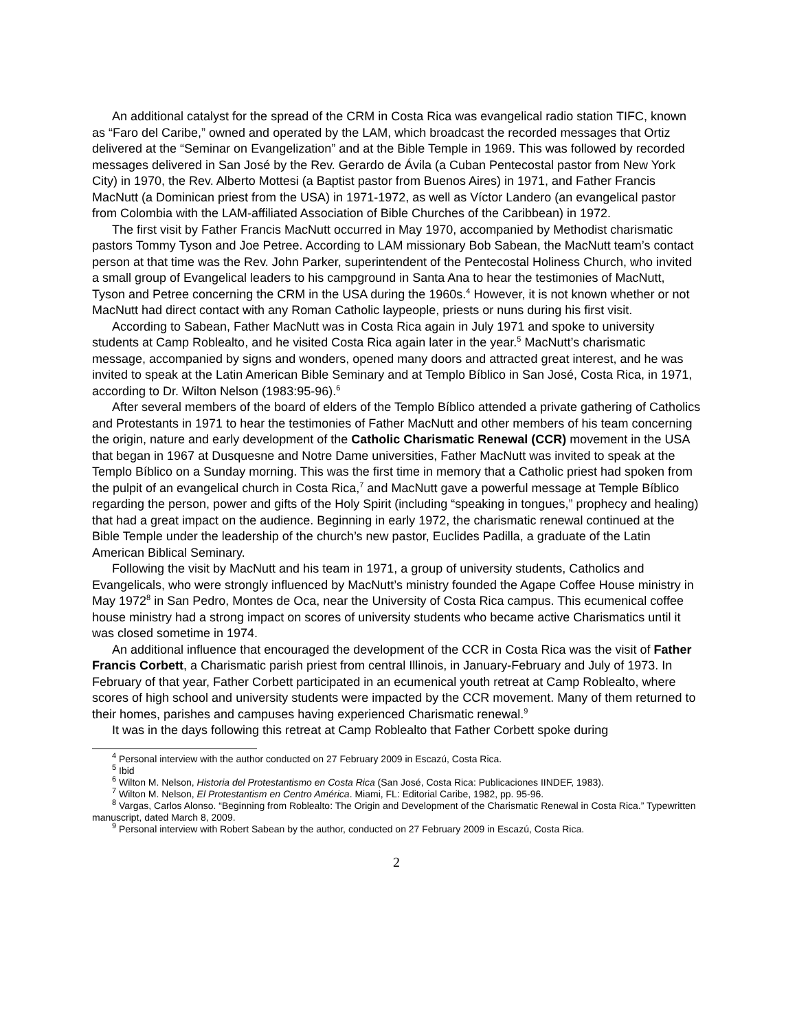An additional catalyst for the spread of the CRM in Costa Rica was evangelical radio station TIFC, known as “Faro del Caribe,” owned and operated by the LAM, which broadcast the recorded messages that Ortiz delivered at the “Seminar on Evangelization” and at the Bible Temple in 1969. This was followed by recorded messages delivered in San José by the Rev. Gerardo de Ávila (a Cuban Pentecostal pastor from New York City) in 1970, the Rev. Alberto Mottesi (a Baptist pastor from Buenos Aires) in 1971, and Father Francis MacNutt (a Dominican priest from the USA) in 1971-1972, as well as Víctor Landero (an evangelical pastor from Colombia with the LAM-affiliated Association of Bible Churches of the Caribbean) in 1972.
The first visit by Father Francis MacNutt occurred in May 1970, accompanied by Methodist charismatic pastors Tommy Tyson and Joe Petree. According to LAM missionary Bob Sabean, the MacNutt team’s contact person at that time was the Rev. John Parker, superintendent of the Pentecostal Holiness Church, who invited a small group of Evangelical leaders to his campground in Santa Ana to hear the testimonies of MacNutt, Tyson and Petree concerning the CRM in the USA during the 1960s.<sup>4</sup> However, it is not known whether or not MacNutt had direct contact with any Roman Catholic laypeople, priests or nuns during his first visit.
According to Sabean, Father MacNutt was in Costa Rica again in July 1971 and spoke to university students at Camp Roblealto, and he visited Costa Rica again later in the year.<sup>5</sup> MacNutt’s charismatic message, accompanied by signs and wonders, opened many doors and attracted great interest, and he was invited to speak at the Latin American Bible Seminary and at Templo Bíblico in San José, Costa Rica, in 1971, according to Dr. Wilton Nelson (1983:95-96).<sup>6</sup>
After several members of the board of elders of the Templo Bíblico attended a private gathering of Catholics and Protestants in 1971 to hear the testimonies of Father MacNutt and other members of his team concerning the origin, nature and early development of the Catholic Charismatic Renewal (CCR) movement in the USA that began in 1967 at Dusquesne and Notre Dame universities, Father MacNutt was invited to speak at the Templo Bíblico on a Sunday morning. This was the first time in memory that a Catholic priest had spoken from the pulpit of an evangelical church in Costa Rica,<sup>7</sup> and MacNutt gave a powerful message at Temple Bíblico regarding the person, power and gifts of the Holy Spirit (including “speaking in tongues,” prophecy and healing) that had a great impact on the audience. Beginning in early 1972, the charismatic renewal continued at the Bible Temple under the leadership of the church’s new pastor, Euclides Padilla, a graduate of the Latin American Biblical Seminary.
Following the visit by MacNutt and his team in 1971, a group of university students, Catholics and Evangelicals, who were strongly influenced by MacNutt’s ministry founded the Agape Coffee House ministry in May 1972<sup>8</sup> in San Pedro, Montes de Oca, near the University of Costa Rica campus. This ecumenical coffee house ministry had a strong impact on scores of university students who became active Charismatics until it was closed sometime in 1974.
An additional influence that encouraged the development of the CCR in Costa Rica was the visit of Father Francis Corbett, a Charismatic parish priest from central Illinois, in January-February and July of 1973. In February of that year, Father Corbett participated in an ecumenical youth retreat at Camp Roblealto, where scores of high school and university students were impacted by the CCR movement. Many of them returned to their homes, parishes and campuses having experienced Charismatic renewal.<sup>9</sup>
It was in the days following this retreat at Camp Roblealto that Father Corbett spoke during
<sup>4</sup> Personal interview with the author conducted on 27 February 2009 in Escazú, Costa Rica.
<sup>5</sup> Ibid
<sup>6</sup> Wilton M. Nelson, Historia del Protestantismo en Costa Rica (San José, Costa Rica: Publicaciones IINDEF, 1983).
<sup>7</sup> Wilton M. Nelson, El Protestantism en Centro América. Miami, FL: Editorial Caribe, 1982, pp. 95-96.
<sup>8</sup> Vargas, Carlos Alonso. “Beginning from Roblealto: The Origin and Development of the Charismatic Renewal in Costa Rica.” Typewritten manuscript, dated March 8, 2009.
<sup>9</sup> Personal interview with Robert Sabean by the author, conducted on 27 February 2009 in Escazú, Costa Rica.
2